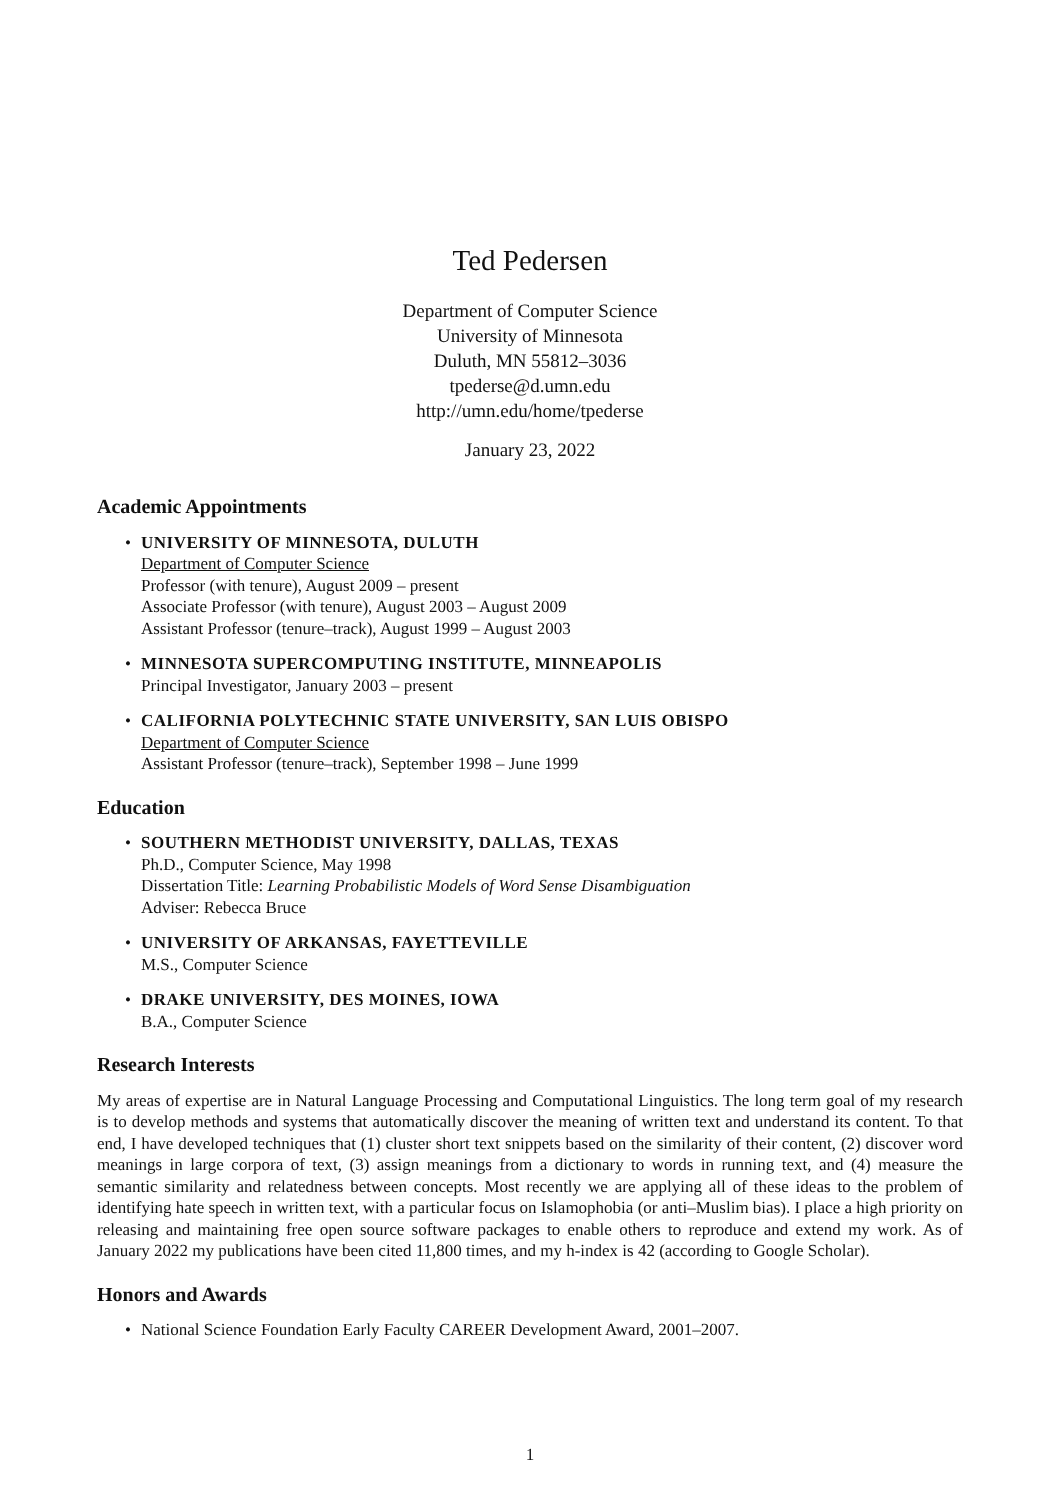Ted Pedersen
Department of Computer Science
University of Minnesota
Duluth, MN 55812–3036
tpederse@d.umn.edu
http://umn.edu/home/tpederse
January 23, 2022
Academic Appointments
• UNIVERSITY OF MINNESOTA, DULUTH
Department of Computer Science
Professor (with tenure), August 2009 – present
Associate Professor (with tenure), August 2003 – August 2009
Assistant Professor (tenure–track), August 1999 – August 2003
• MINNESOTA SUPERCOMPUTING INSTITUTE, MINNEAPOLIS
Principal Investigator, January 2003 – present
• CALIFORNIA POLYTECHNIC STATE UNIVERSITY, SAN LUIS OBISPO
Department of Computer Science
Assistant Professor (tenure–track), September 1998 – June 1999
Education
• SOUTHERN METHODIST UNIVERSITY, DALLAS, TEXAS
Ph.D., Computer Science, May 1998
Dissertation Title: Learning Probabilistic Models of Word Sense Disambiguation
Adviser: Rebecca Bruce
• UNIVERSITY OF ARKANSAS, FAYETTEVILLE
M.S., Computer Science
• DRAKE UNIVERSITY, DES MOINES, IOWA
B.A., Computer Science
Research Interests
My areas of expertise are in Natural Language Processing and Computational Linguistics. The long term goal of my research is to develop methods and systems that automatically discover the meaning of written text and understand its content. To that end, I have developed techniques that (1) cluster short text snippets based on the similarity of their content, (2) discover word meanings in large corpora of text, (3) assign meanings from a dictionary to words in running text, and (4) measure the semantic similarity and relatedness between concepts. Most recently we are applying all of these ideas to the problem of identifying hate speech in written text, with a particular focus on Islamophobia (or anti–Muslim bias). I place a high priority on releasing and maintaining free open source software packages to enable others to reproduce and extend my work. As of January 2022 my publications have been cited 11,800 times, and my h-index is 42 (according to Google Scholar).
Honors and Awards
• National Science Foundation Early Faculty CAREER Development Award, 2001–2007.
1